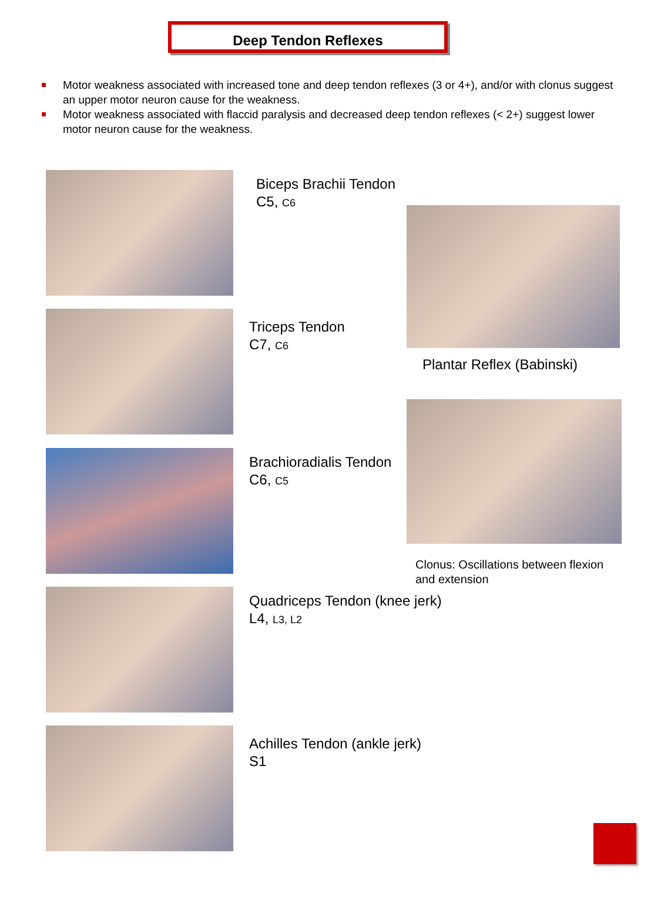Deep Tendon Reflexes
Motor weakness associated with increased tone and deep tendon reflexes (3 or 4+), and/or with clonus suggest an upper motor neuron cause for the weakness.
Motor weakness associated with flaccid paralysis and decreased deep tendon reflexes (< 2+) suggest lower motor neuron cause for the weakness.
Biceps Brachii Tendon
C5, C6
Plantar Reflex (Babinski)
Triceps Tendon
C7, C6
Brachioradialis Tendon
C6, C5
Clonus: Oscillations between flexion
and extension
Quadriceps Tendon (knee jerk)
L4, L3, L2
Achilles Tendon (ankle jerk)
S1